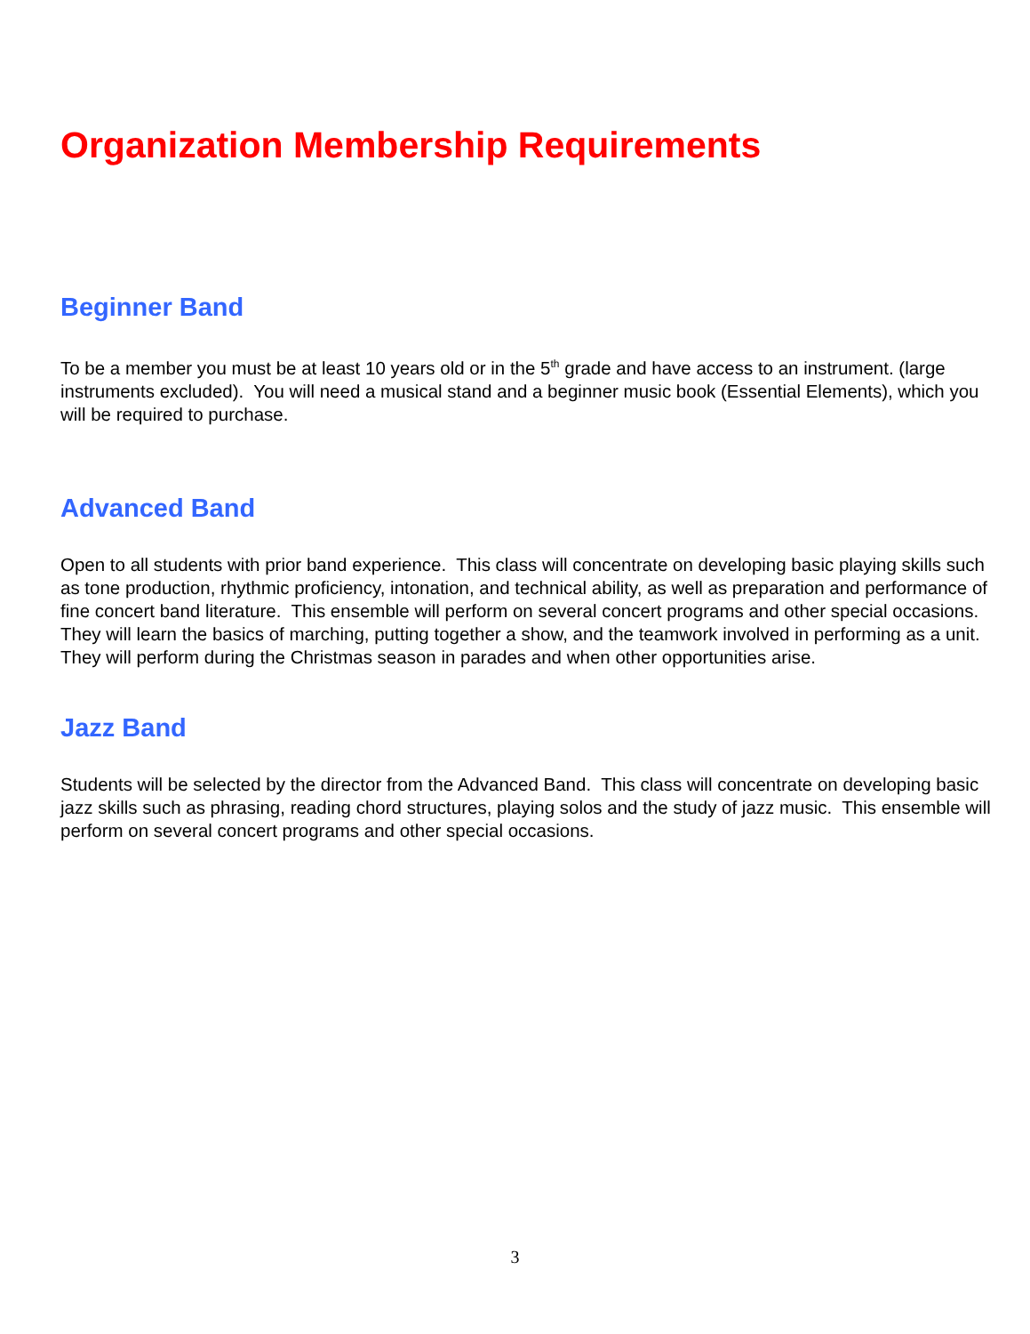Organization Membership Requirements
Beginner Band
To be a member you must be at least 10 years old or in the 5<sup>th</sup> grade and have access to an instrument. (large instruments excluded). You will need a musical stand and a beginner music book (Essential Elements), which you will be required to purchase.
Advanced Band
Open to all students with prior band experience. This class will concentrate on developing basic playing skills such as tone production, rhythmic proficiency, intonation, and technical ability, as well as preparation and performance of fine concert band literature. This ensemble will perform on several concert programs and other special occasions. They will learn the basics of marching, putting together a show, and the teamwork involved in performing as a unit. They will perform during the Christmas season in parades and when other opportunities arise.
Jazz Band
Students will be selected by the director from the Advanced Band. This class will concentrate on developing basic jazz skills such as phrasing, reading chord structures, playing solos and the study of jazz music. This ensemble will perform on several concert programs and other special occasions.
3